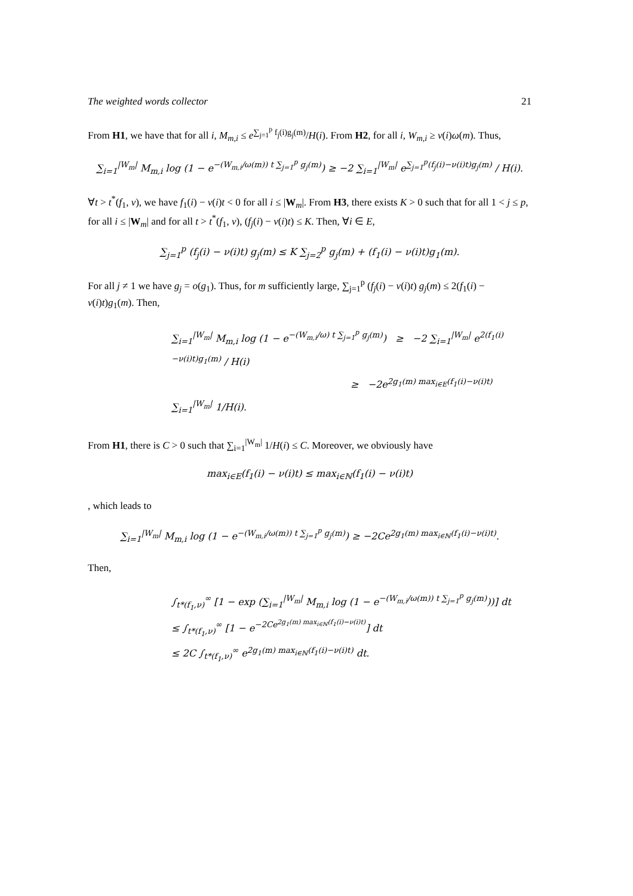The weighted words collector 21
From H1, we have that for all i, M<sub>m,i</sub> ≤ e<sup>∑<sub>j=1</sub><sup>p</sup> f<sub>j</sub>(i)g<sub>j</sub>(m)</sup>/H(i). From H2, for all i, W<sub>m,i</sub> ≥ ν(i)ω(m). Thus,
∑<sub>i=1</sub><sup>|W<sub>m</sub>|</sup> M<sub>m,i</sub> log (1 − e<sup>−(W<sub>m,i</sub>/ω(m)) t ∑<sub>j=1</sub><sup>p</sup> g<sub>j</sub>(m)</sup>) ≥ −2 ∑<sub>i=1</sub><sup>|W<sub>m</sub>|</sup> e<sup>∑<sub>j=1</sub><sup>p</sup>(f<sub>j</sub>(i)−ν(i)t)g<sub>j</sub>(m)</sup> / H(i).
∀t > t<sup>*</sup>(f<sub>1</sub>, ν), we have f<sub>1</sub>(i) − ν(i)t < 0 for all i ≤ |W<sub>m</sub>|. From H3, there exists K > 0 such that for all 1 < j ≤ p, for all i ≤ |W<sub>m</sub>| and for all t > t<sup>*</sup>(f<sub>1</sub>, ν), (f<sub>j</sub>(i) − ν(i)t) ≤ K. Then, ∀i ∈ E,
∑<sub>j=1</sub><sup>p</sup> (f<sub>j</sub>(i) − ν(i)t) g<sub>j</sub>(m) ≤ K ∑<sub>j=2</sub><sup>p</sup> g<sub>j</sub>(m) + (f<sub>1</sub>(i) − ν(i)t)g<sub>1</sub>(m).
For all j ≠ 1 we have g<sub>j</sub> = o(g<sub>1</sub>). Thus, for m sufficiently large, ∑<sub>j=1</sub><sup>p</sup> (f<sub>j</sub>(i) − ν(i)t) g<sub>j</sub>(m) ≤ 2(f<sub>1</sub>(i) − ν(i)t)g<sub>1</sub>(m). Then,
∑<sub>i=1</sub><sup>|W<sub>m</sub>|</sup> M<sub>m,i</sub> log (1 − e<sup>−(W<sub>m,i</sub>/ω) t ∑<sub>j=1</sub><sup>p</sup> g<sub>j</sub>(m)</sup>) ≥ −2 ∑<sub>i=1</sub><sup>|W<sub>m</sub>|</sup> e<sup>2(f<sub>1</sub>(i)−ν(i)t)g<sub>1</sub>(m)</sup> / H(i)
≥ −2e<sup>2g<sub>1</sub>(m) max<sub>i∈E</sub>(f<sub>1</sub>(i)−ν(i)t)</sup> ∑<sub>i=1</sub><sup>|W<sub>m</sub>|</sup> 1/H(i).
From H1, there is C > 0 such that ∑<sub>i=1</sub><sup>|W<sub>m</sub>|</sup> 1/H(i) ≤ C. Moreover, we obviously have
max<sub>i∈E</sub>(f<sub>1</sub>(i) − ν(i)t) ≤ max<sub>i∈ℕ</sub>(f<sub>1</sub>(i) − ν(i)t)
, which leads to
∑<sub>i=1</sub><sup>|W<sub>m</sub>|</sup> M<sub>m,i</sub> log (1 − e<sup>−(W<sub>m,i</sub>/ω(m)) t ∑<sub>j=1</sub><sup>p</sup> g<sub>j</sub>(m)</sup>) ≥ −2Ce<sup>2g<sub>1</sub>(m) max<sub>i∈ℕ</sub>(f<sub>1</sub>(i)−ν(i)t)</sup>.
Then,
∫<sub>t*(f<sub>1</sub>,ν)</sub><sup>∞</sup> [1 − exp (∑<sub>i=1</sub><sup>|W<sub>m</sub>|</sup> M<sub>m,i</sub> log (1 − e<sup>−(W<sub>m,i</sub>/ω(m)) t ∑<sub>j=1</sub><sup>p</sup> g<sub>j</sub>(m)</sup>))] dt
≤ ∫<sub>t*(f<sub>1</sub>,ν)</sub><sup>∞</sup> [1 − e<sup>−2Ce<sup>2g<sub>1</sub>(m) max<sub>i∈ℕ</sub>(f<sub>1</sub>(i)−ν(i)t)</sup></sup>] dt
≤ 2C ∫<sub>t*(f<sub>1</sub>,ν)</sub><sup>∞</sup> e<sup>2g<sub>1</sub>(m) max<sub>i∈ℕ</sub>(f<sub>1</sub>(i)−ν(i)t)</sup> dt.